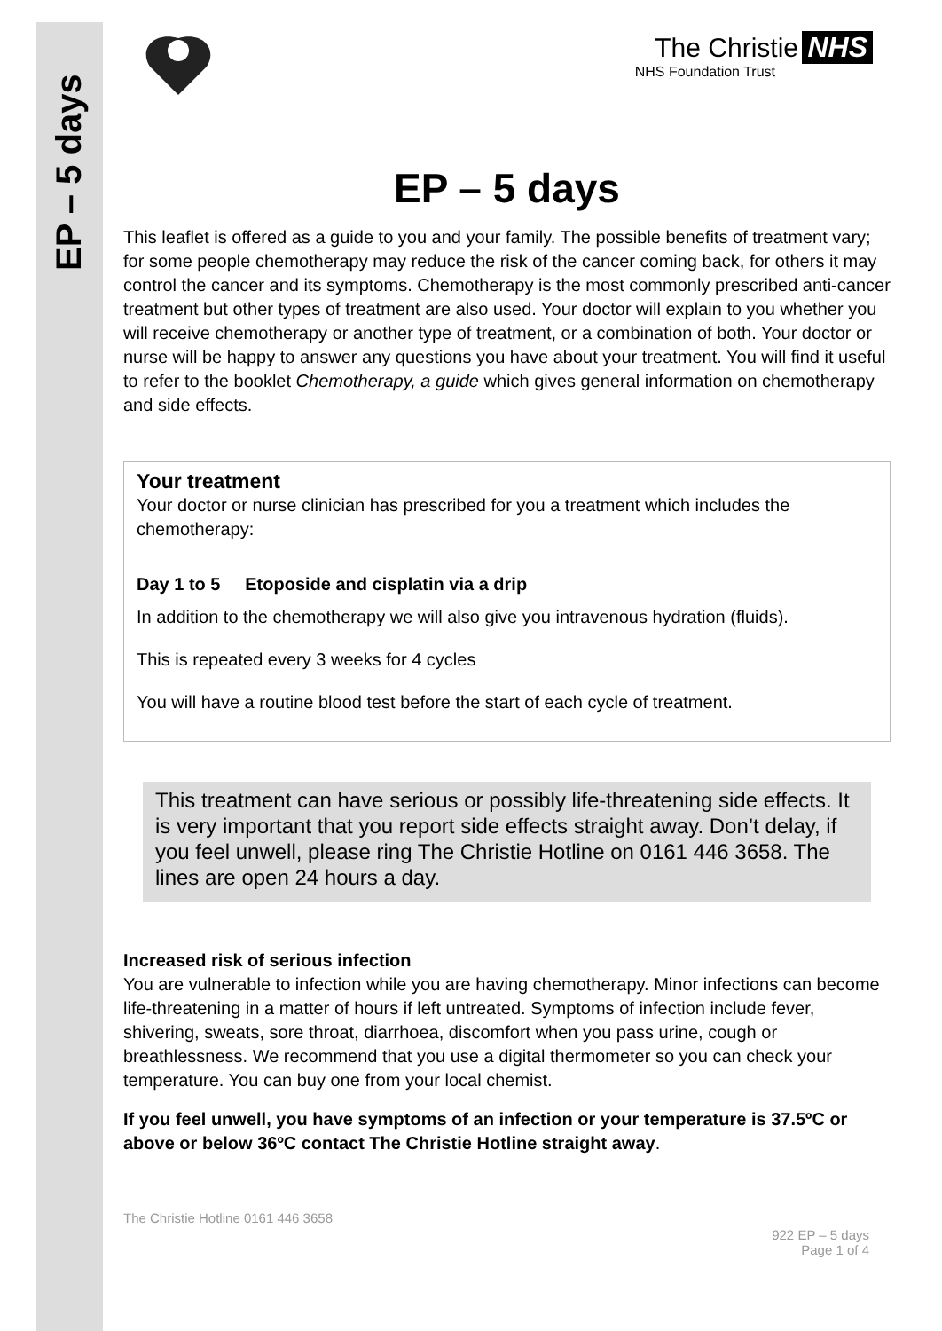EP – 5 days
The Christie NHS
NHS Foundation Trust
EP – 5 days
This leaflet is offered as a guide to you and your family. The possible benefits of treatment vary; for some people chemotherapy may reduce the risk of the cancer coming back, for others it may control the cancer and its symptoms. Chemotherapy is the most commonly prescribed anti-cancer treatment but other types of treatment are also used. Your doctor will explain to you whether you will receive chemotherapy or another type of treatment, or a combination of both. Your doctor or nurse will be happy to answer any questions you have about your treatment. You will find it useful to refer to the booklet Chemotherapy, a guide which gives general information on chemotherapy and side effects.
Your treatment
Your doctor or nurse clinician has prescribed for you a treatment which includes the chemotherapy:
Day 1 to 5 Etoposide and cisplatin via a drip
In addition to the chemotherapy we will also give you intravenous hydration (fluids).
This is repeated every 3 weeks for 4 cycles
You will have a routine blood test before the start of each cycle of treatment.
This treatment can have serious or possibly life-threatening side effects. It is very important that you report side effects straight away. Don’t delay, if you feel unwell, please ring The Christie Hotline on 0161 446 3658. The lines are open 24 hours a day.
Increased risk of serious infection
You are vulnerable to infection while you are having chemotherapy. Minor infections can become life-threatening in a matter of hours if left untreated. Symptoms of infection include fever, shivering, sweats, sore throat, diarrhoea, discomfort when you pass urine, cough or breathlessness. We recommend that you use a digital thermometer so you can check your temperature. You can buy one from your local chemist.
If you feel unwell, you have symptoms of an infection or your temperature is 37.5ºC or above or below 36ºC contact The Christie Hotline straight away.
The Christie Hotline 0161 446 3658
922 EP – 5 days
Page 1 of 4